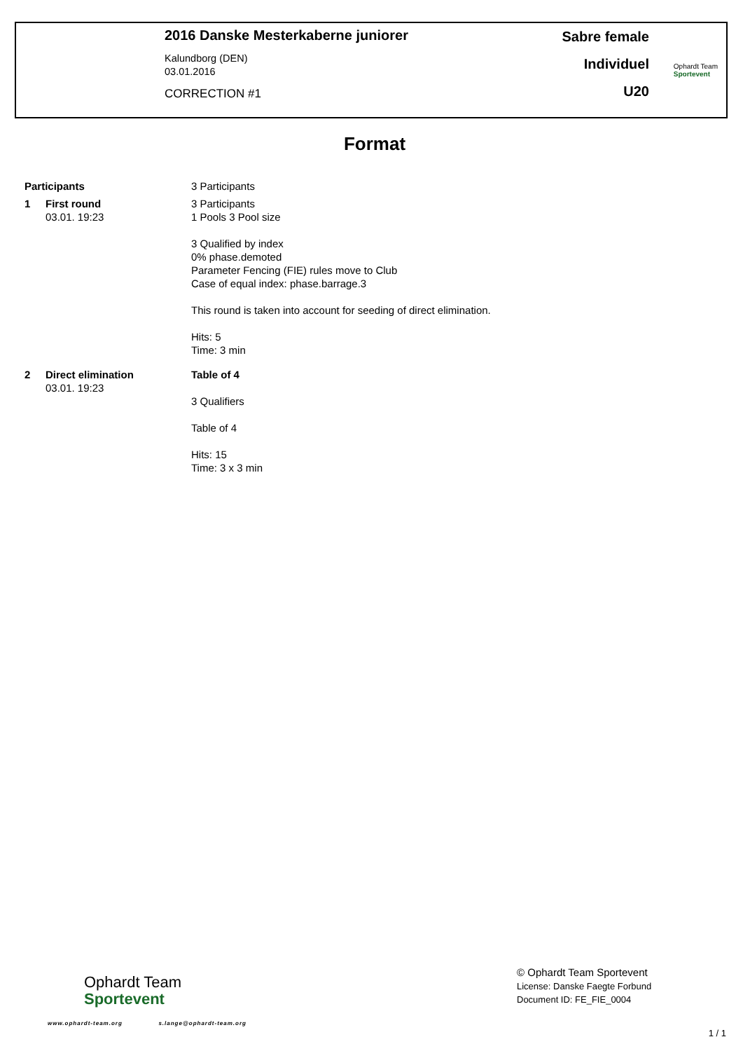2016 Danske Mesterkaberne juniorer
Kalundborg (DEN)
03.01.2016
CORRECTION #1
Sabre female
Individuel
U20
Ophardt Team
Sportevent
Format
Participants 3 Participants
1 First round
03.01. 19:23
3 Participants
1 Pools 3 Pool size
3 Qualified by index
0% phase.demoted
Parameter Fencing (FIE) rules move to Club
Case of equal index: phase.barrage.3
This round is taken into account for seeding of direct elimination.
Hits: 5
Time: 3 min
2 Direct elimination
03.01. 19:23
Table of 4
3 Qualifiers
Table of 4
Hits: 15
Time: 3 x 3 min
Ophardt Team
Sportevent
www.ophardt-team.org s.lange@ophardt-team.org
© Ophardt Team Sportevent
License: Danske Faegte Forbund
Document ID: FE_FIE_0004
1 / 1